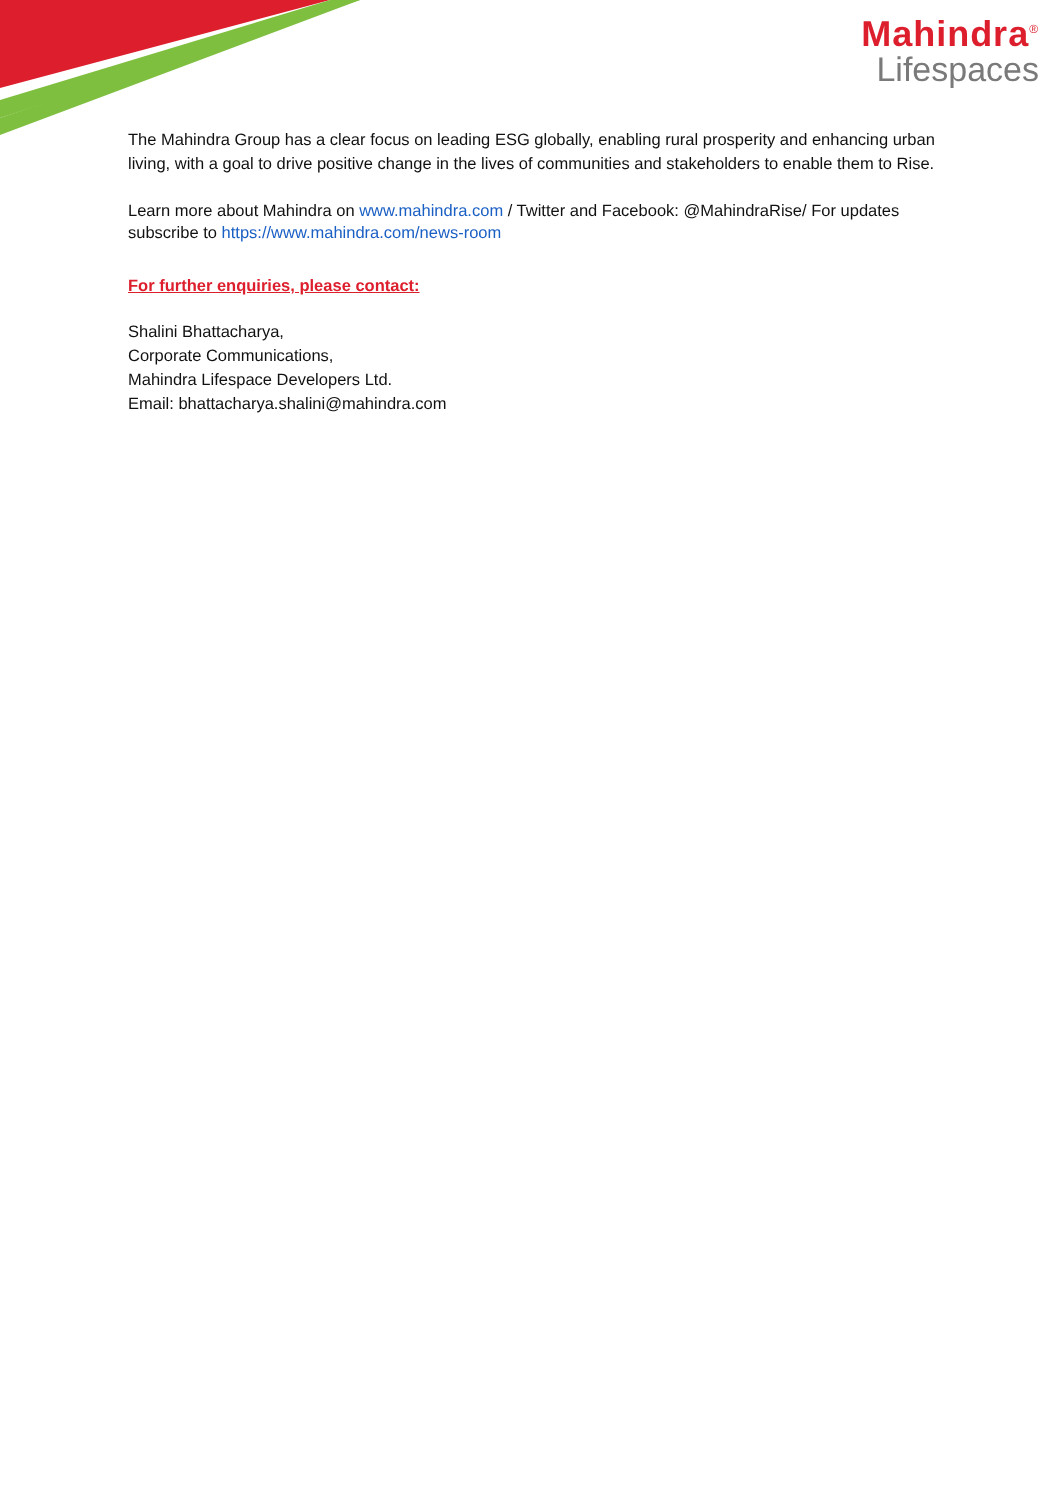Mahindra<sup>®</sup>
Lifespaces
The Mahindra Group has a clear focus on leading ESG globally, enabling rural prosperity and enhancing urban living, with a goal to drive positive change in the lives of communities and stakeholders to enable them to Rise.
Learn more about Mahindra on www.mahindra.com / Twitter and Facebook: @MahindraRise/ For updates subscribe to https://www.mahindra.com/news-room
For further enquiries, please contact:
Shalini Bhattacharya,
Corporate Communications,
Mahindra Lifespace Developers Ltd.
Email: bhattacharya.shalini@mahindra.com